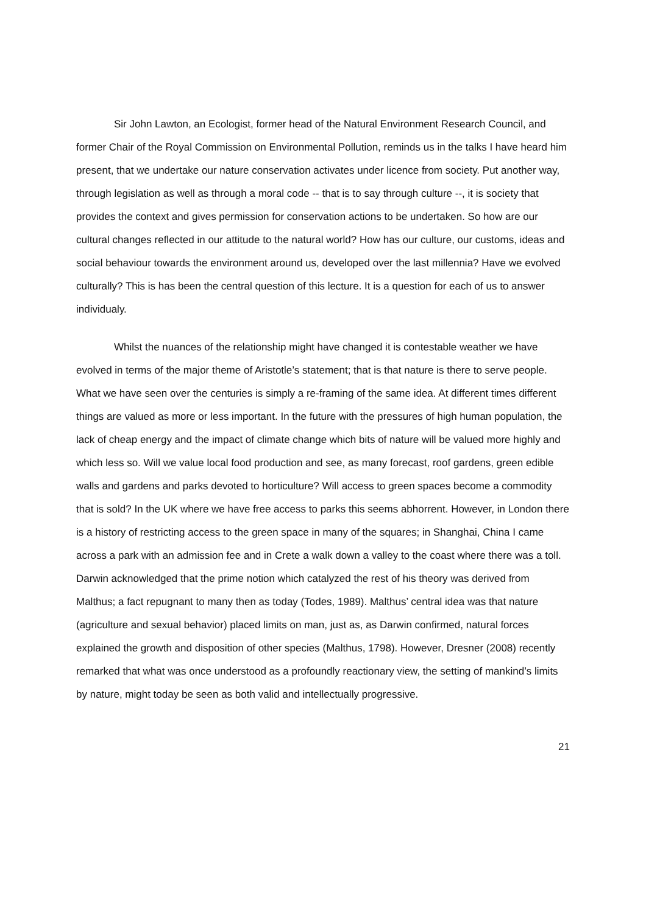Sir John Lawton, an Ecologist, former head of the Natural Environment Research Council, and former Chair of the Royal Commission on Environmental Pollution, reminds us in the talks I have heard him present, that we undertake our nature conservation activates under licence from society. Put another way, through legislation as well as through a moral code -- that is to say through culture --, it is society that provides the context and gives permission for conservation actions to be undertaken. So how are our cultural changes reflected in our attitude to the natural world? How has our culture, our customs, ideas and social behaviour towards the environment around us, developed over the last millennia? Have we evolved culturally? This is has been the central question of this lecture. It is a question for each of us to answer individualy.
Whilst the nuances of the relationship might have changed it is contestable weather we have evolved in terms of the major theme of Aristotle’s statement; that is that nature is there to serve people. What we have seen over the centuries is simply a re-framing of the same idea. At different times different things are valued as more or less important. In the future with the pressures of high human population, the lack of cheap energy and the impact of climate change which bits of nature will be valued more highly and which less so. Will we value local food production and see, as many forecast, roof gardens, green edible walls and gardens and parks devoted to horticulture? Will access to green spaces become a commodity that is sold? In the UK where we have free access to parks this seems abhorrent. However, in London there is a history of restricting access to the green space in many of the squares; in Shanghai, China I came across a park with an admission fee and in Crete a walk down a valley to the coast where there was a toll. Darwin acknowledged that the prime notion which catalyzed the rest of his theory was derived from Malthus; a fact repugnant to many then as today (Todes, 1989). Malthus’ central idea was that nature (agriculture and sexual behavior) placed limits on man, just as, as Darwin confirmed, natural forces explained the growth and disposition of other species (Malthus, 1798). However, Dresner (2008) recently remarked that what was once understood as a profoundly reactionary view, the setting of mankind’s limits by nature, might today be seen as both valid and intellectually progressive.
21